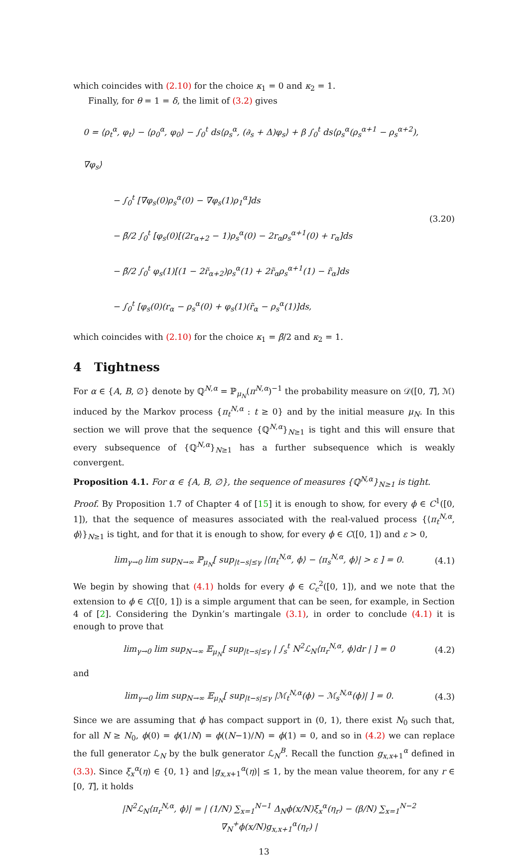which coincides with (2.10) for the choice κ<sub>1</sub> = 0 and κ<sub>2</sub> = 1.
Finally, for θ = 1 = δ, the limit of (3.2) gives
0 = ⟨ρ<sub>t</sub><sup>α</sup>, φ<sub>t</sub>⟩ − ⟨ρ<sub>0</sub><sup>α</sup>, φ<sub>0</sub>⟩ − ∫<sub>0</sub><sup>t</sup> ds⟨ρ<sub>s</sub><sup>α</sup>, (∂<sub>s</sub> + Δ)φ<sub>s</sub>⟩ + β ∫<sub>0</sub><sup>t</sup> ds⟨ρ<sub>s</sub><sup>α</sup>(ρ<sub>s</sub><sup>α+1</sup> − ρ<sub>s</sub><sup>α+2</sup>), ∇φ<sub>s</sub>⟩
− ∫<sub>0</sub><sup>t</sup> [∇φ<sub>s</sub>(0)ρ<sub>s</sub><sup>α</sup>(0) − ∇φ<sub>s</sub>(1)ρ<sub>1</sub><sup>α</sup>]ds
− β̃/2 ∫<sub>0</sub><sup>t</sup> [φ<sub>s</sub>(0)[(2r<sub>α+2</sub> − 1)ρ<sub>s</sub><sup>α</sup>(0) − 2r<sub>α</sub>ρ<sub>s</sub><sup>α+1</sup>(0) + r<sub>α</sub>]ds
− β̃/2 ∫<sub>0</sub><sup>t</sup> φ<sub>s</sub>(1)[(1 − 2r̃<sub>α+2</sub>)ρ<sub>s</sub><sup>α</sup>(1) + 2r̃<sub>α</sub>ρ<sub>s</sub><sup>α+1</sup>(1) − r̃<sub>α</sub>]ds
− ∫<sub>0</sub><sup>t</sup> [φ<sub>s</sub>(0)(r<sub>α</sub> − ρ<sub>s</sub><sup>α</sup>(0) + φ<sub>s</sub>(1)(r̃<sub>α</sub> − ρ<sub>s</sub><sup>α</sup>(1)]ds,
(3.20)
which coincides with (2.10) for the choice κ<sub>1</sub> = β̃/2 and κ<sub>2</sub> = 1.
4 Tightness
For α ∈ {A, B, ∅} denote by ℚ<sup>N,α</sup> = ℙ<sub>μ<sub>N</sub></sub>(π<sup>N,α</sup>)<sup>−1</sup> the probability measure on 𝒟([0, T], ℳ) induced by the Markov process {π<sub>t</sub><sup>N,α</sup> : t ≥ 0} and by the initial measure μ<sub>N</sub>. In this section we will prove that the sequence {ℚ<sup>N,α</sup>}<sub>N≥1</sub> is tight and this will ensure that every subsequence of {ℚ<sup>N,α</sup>}<sub>N≥1</sub> has a further subsequence which is weakly convergent.
Proposition 4.1. For α ∈ {A, B, ∅}, the sequence of measures {ℚ<sup>N,α</sup>}<sub>N≥1</sub> is tight.
Proof. By Proposition 1.7 of Chapter 4 of [15] it is enough to show, for every ϕ ∈ C<sup>1</sup>([0, 1]), that the sequence of measures associated with the real-valued process {⟨π<sub>t</sub><sup>N,α</sup>, ϕ⟩}<sub>N≥1</sub> is tight, and for that it is enough to show, for every ϕ ∈ C([0, 1]) and ε > 0,
lim<sub>γ→0</sub> lim sup<sub>N→∞</sub> ℙ<sub>μ<sub>N</sub></sub>[ sup<sub>|t−s|≤γ</sub> |⟨π<sub>t</sub><sup>N,α</sup>, ϕ⟩ − ⟨π<sub>s</sub><sup>N,α</sup>, ϕ⟩| > ε ] = 0.
(4.1)
We begin by showing that (4.1) holds for every ϕ ∈ C<sub>c</sub><sup>2</sup>([0, 1]), and we note that the extension to ϕ ∈ C([0, 1]) is a simple argument that can be seen, for example, in Section 4 of [2]. Considering the Dynkin’s martingale (3.1), in order to conclude (4.1) it is enough to prove that
lim<sub>γ→0</sub> lim sup<sub>N→∞</sub> 𝔼<sub>μ<sub>N</sub></sub>[ sup<sub>|t−s|≤γ</sub> | ∫<sub>s</sub><sup>t</sup> N<sup>2</sup>ℒ<sub>N</sub>⟨π<sub>r</sub><sup>N,α</sup>, ϕ⟩dr | ] = 0
(4.2)
and
lim<sub>γ→0</sub> lim sup<sub>N→∞</sub> 𝔼<sub>μ<sub>N</sub></sub>[ sup<sub>|t−s|≤γ</sub> |ℳ<sub>t</sub><sup>N,α</sup>(ϕ) − ℳ<sub>s</sub><sup>N,α</sup>(ϕ)| ] = 0.
(4.3)
Since we are assuming that ϕ has compact support in (0, 1), there exist N<sub>0</sub> such that, for all N ≥ N<sub>0</sub>, ϕ(0) = ϕ(1/N) = ϕ((N−1)/N) = ϕ(1) = 0, and so in (4.2) we can replace the full generator ℒ<sub>N</sub> by the bulk generator ℒ<sub>N</sub><sup>B</sup>. Recall the function g<sub>x,x+1</sub><sup>α</sup> defined in (3.3). Since ξ<sub>x</sub><sup>α</sup>(η) ∈ {0, 1} and |g<sub>x,x+1</sub><sup>α</sup>(η)| ≤ 1, by the mean value theorem, for any r ∈ [0, T], it holds
|N<sup>2</sup>ℒ<sub>N</sub>⟨π<sub>r</sub><sup>N,α</sup>, ϕ⟩| = | (1/N) ∑<sub>x=1</sub><sup>N−1</sup> Δ<sub>N</sub>ϕ(x/N)ξ<sub>x</sub><sup>α</sup>(η<sub>r</sub>) − (β/N) ∑<sub>x=1</sub><sup>N−2</sup> ∇<sub>N</sub><sup>+</sup>ϕ(x/N)g<sub>x,x+1</sub><sup>α</sup>(η<sub>r</sub>) |
13